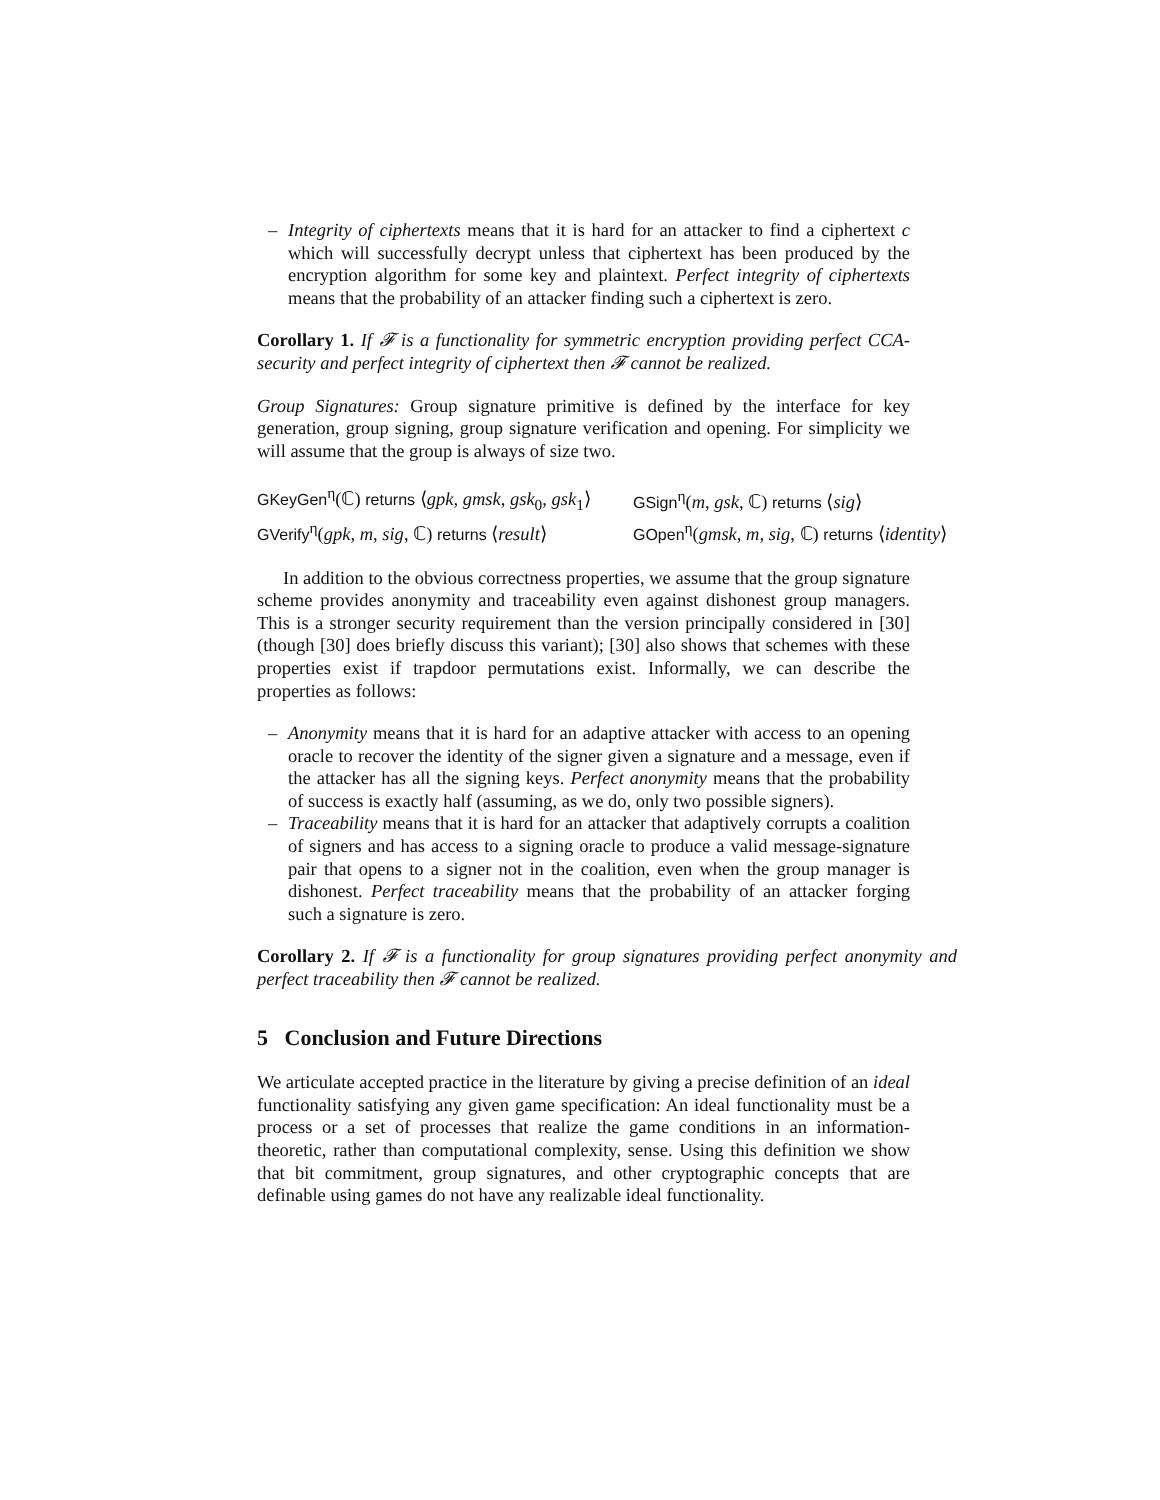– Integrity of ciphertexts means that it is hard for an attacker to find a ciphertext c which will successfully decrypt unless that ciphertext has been produced by the encryption algorithm for some key and plaintext. Perfect integrity of ciphertexts means that the probability of an attacker finding such a ciphertext is zero.
Corollary 1. If 𝓕 is a functionality for symmetric encryption providing perfect CCA-security and perfect integrity of ciphertext then 𝓕 cannot be realized.
Group Signatures: Group signature primitive is defined by the interface for key generation, group signing, group signature verification and opening. For simplicity we will assume that the group is always of size two.
| GKeyGen<sup>η</sup>(ℂ) returns ⟨ gpk, gmsk, gsk<sub>0</sub> , gsk<sub>1</sub>⟩ | GSign<sup>η</sup>( m, gsk , ℂ) returns ⟨ sig ⟩ |
| GVerify<sup>η</sup>( gpk, m, sig , ℂ) returns ⟨ result ⟩ | GOpen<sup>η</sup>( gmsk, m, sig , ℂ) returns ⟨ identity ⟩ |
In addition to the obvious correctness properties, we assume that the group signature scheme provides anonymity and traceability even against dishonest group managers. This is a stronger security requirement than the version principally considered in [30] (though [30] does briefly discuss this variant); [30] also shows that schemes with these properties exist if trapdoor permutations exist. Informally, we can describe the properties as follows:
– Anonymity means that it is hard for an adaptive attacker with access to an opening oracle to recover the identity of the signer given a signature and a message, even if the attacker has all the signing keys. Perfect anonymity means that the probability of success is exactly half (assuming, as we do, only two possible signers).
– Traceability means that it is hard for an attacker that adaptively corrupts a coalition of signers and has access to a signing oracle to produce a valid message-signature pair that opens to a signer not in the coalition, even when the group manager is dishonest. Perfect traceability means that the probability of an attacker forging such a signature is zero.
Corollary 2. If 𝓕 is a functionality for group signatures providing perfect anonymity and perfect traceability then 𝓕 cannot be realized.
5 Conclusion and Future Directions
We articulate accepted practice in the literature by giving a precise definition of an ideal functionality satisfying any given game specification: An ideal functionality must be a process or a set of processes that realize the game conditions in an information-theoretic, rather than computational complexity, sense. Using this definition we show that bit commitment, group signatures, and other cryptographic concepts that are definable using games do not have any realizable ideal functionality.